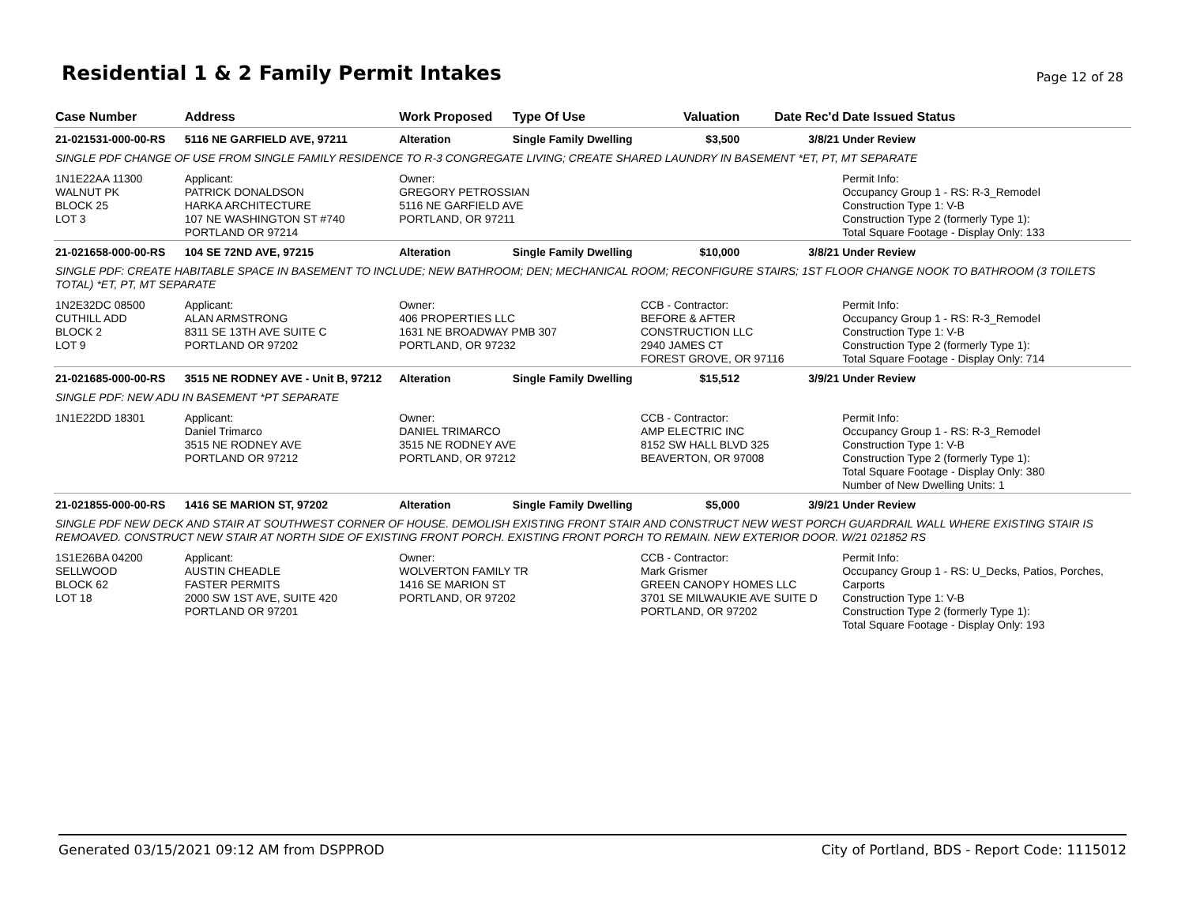Residential 1 & 2 Family Permit Intakes
Page 12 of 28
| Case Number | Address | Work Proposed | Type Of Use | Valuation | Date Rec'd | Date Issued Status |
| --- | --- | --- | --- | --- | --- | --- |
| 21-021531-000-00-RS | 5116 NE GARFIELD AVE, 97211 | Alteration | Single Family Dwelling | $3,500 | 3/8/21 | Under Review |
| SINGLE PDF CHANGE OF USE FROM SINGLE FAMILY RESIDENCE TO R-3 CONGREGATE LIVING; CREATE SHARED LAUNDRY IN BASEMENT *ET, PT, MT SEPARATE | | | | | | |
| 1N1E22AA 11300 WALNUT PK BLOCK 25 LOT 3 | Applicant: PATRICK DONALDSON HARKA ARCHITECTURE 107 NE WASHINGTON ST #740 PORTLAND OR 97214 | Owner: GREGORY PETROSSIAN 5116 NE GARFIELD AVE PORTLAND, OR 97211 | | | | Permit Info: Occupancy Group 1 - RS: R-3_Remodel Construction Type 1: V-B Construction Type 2 (formerly Type 1): Total Square Footage - Display Only: 133 |
| 21-021658-000-00-RS | 104 SE 72ND AVE, 97215 | Alteration | Single Family Dwelling | $10,000 | 3/8/21 | Under Review |
| SINGLE PDF: CREATE HABITABLE SPACE IN BASEMENT TO INCLUDE; NEW BATHROOM; DEN; MECHANICAL ROOM; RECONFIGURE STAIRS; 1ST FLOOR CHANGE NOOK TO BATHROOM (3 TOILETS TOTAL) *ET, PT, MT SEPARATE | | | | | | |
| 1N2E32DC 08500 CUTHILL ADD BLOCK 2 LOT 9 | Applicant: ALAN ARMSTRONG 8311 SE 13TH AVE SUITE C PORTLAND OR 97202 | Owner: 406 PROPERTIES LLC 1631 NE BROADWAY PMB 307 PORTLAND, OR 97232 | | CCB - Contractor: BEFORE & AFTER CONSTRUCTION LLC 2940 JAMES CT FOREST GROVE, OR 97116 | | Permit Info: Occupancy Group 1 - RS: R-3_Remodel Construction Type 1: V-B Construction Type 2 (formerly Type 1): Total Square Footage - Display Only: 714 |
| 21-021685-000-00-RS | 3515 NE RODNEY AVE - Unit B, 97212 | Alteration | Single Family Dwelling | $15,512 | 3/9/21 | Under Review |
| SINGLE PDF: NEW ADU IN BASEMENT *PT SEPARATE | | | | | | |
| 1N1E22DD 18301 | Applicant: Daniel Trimarco 3515 NE RODNEY AVE PORTLAND OR 97212 | Owner: DANIEL TRIMARCO 3515 NE RODNEY AVE PORTLAND, OR 97212 | | CCB - Contractor: AMP ELECTRIC INC 8152 SW HALL BLVD 325 BEAVERTON, OR 97008 | | Permit Info: Occupancy Group 1 - RS: R-3_Remodel Construction Type 1: V-B Construction Type 2 (formerly Type 1): Total Square Footage - Display Only: 380 Number of New Dwelling Units: 1 |
| 21-021855-000-00-RS | 1416 SE MARION ST, 97202 | Alteration | Single Family Dwelling | $5,000 | 3/9/21 | Under Review |
| SINGLE PDF NEW DECK AND STAIR AT SOUTHWEST CORNER OF HOUSE. DEMOLISH EXISTING FRONT STAIR AND CONSTRUCT NEW WEST PORCH GUARDRAIL WALL WHERE EXISTING STAIR IS REMOAVED. CONSTRUCT NEW STAIR AT NORTH SIDE OF EXISTING FRONT PORCH. EXISTING FRONT PORCH TO REMAIN. NEW EXTERIOR DOOR. W/21 021852 RS | | | | | | |
| 1S1E26BA 04200 SELLWOOD BLOCK 62 LOT 18 | Applicant: AUSTIN CHEADLE FASTER PERMITS 2000 SW 1ST AVE, SUITE 420 PORTLAND OR 97201 | Owner: WOLVERTON FAMILY TR 1416 SE MARION ST PORTLAND, OR 97202 | | CCB - Contractor: Mark Grismer GREEN CANOPY HOMES LLC 3701 SE MILWAUKIE AVE SUITE D PORTLAND, OR 97202 | | Permit Info: Occupancy Group 1 - RS: U_Decks, Patios, Porches, Carports Construction Type 1: V-B Construction Type 2 (formerly Type 1): Total Square Footage - Display Only: 193 |
Generated 03/15/2021 09:12 AM from DSPPROD City of Portland, BDS - Report Code: 1115012